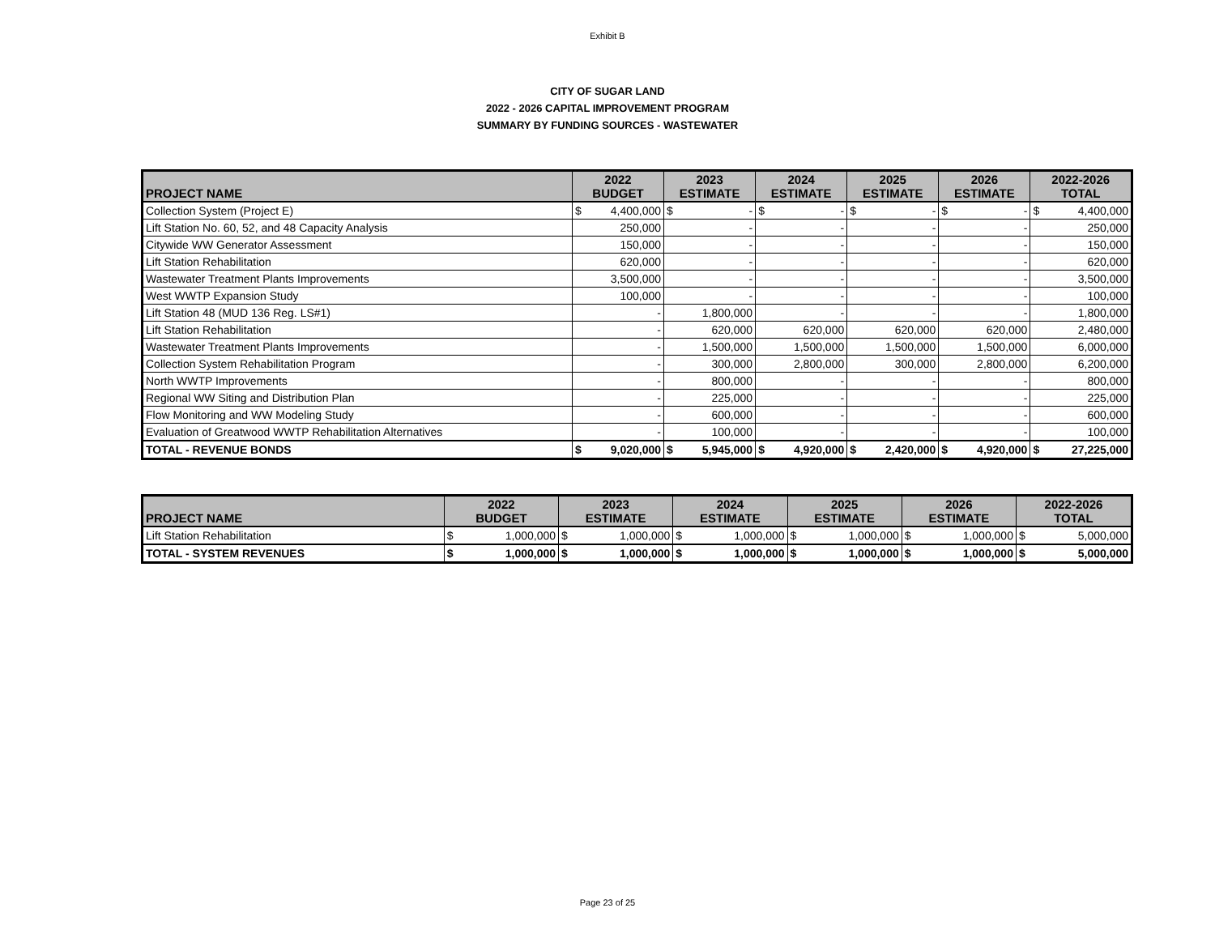Exhibit B
CITY OF SUGAR LAND
2022 - 2026 CAPITAL IMPROVEMENT PROGRAM
SUMMARY BY FUNDING SOURCES - WASTEWATER
| PROJECT NAME | 2022 BUDGET | | 2023 ESTIMATE | | 2024 ESTIMATE | | 2025 ESTIMATE | | 2026 ESTIMATE | | 2022-2026 TOTAL | |
| --- | --- | --- | --- | --- | --- | --- | --- | --- | --- | --- | --- | --- |
| Collection System (Project E) | $ | 4,400,000 | $ | - | $ | - | $ | - | $ | - | $ | 4,400,000 |
| Lift Station No. 60, 52, and 48 Capacity Analysis | 250,000 | | - | | - | | - | | - | | 250,000 | |
| Citywide WW Generator Assessment | 150,000 | | - | | - | | - | | - | | 150,000 | |
| Lift Station Rehabilitation | 620,000 | | - | | - | | - | | - | | 620,000 | |
| Wastewater Treatment Plants Improvements | 3,500,000 | | - | | - | | - | | - | | 3,500,000 | |
| West WWTP Expansion Study | 100,000 | | - | | - | | - | | - | | 100,000 | |
| Lift Station 48 (MUD 136 Reg. LS#1) | - | | 1,800,000 | | - | | - | | - | | 1,800,000 | |
| Lift Station Rehabilitation | - | | 620,000 | | 620,000 | | 620,000 | | 620,000 | | 2,480,000 | |
| Wastewater Treatment Plants Improvements | - | | 1,500,000 | | 1,500,000 | | 1,500,000 | | 1,500,000 | | 6,000,000 | |
| Collection System Rehabilitation Program | - | | 300,000 | | 2,800,000 | | 300,000 | | 2,800,000 | | 6,200,000 | |
| North WWTP Improvements | - | | 800,000 | | - | | - | | - | | 800,000 | |
| Regional WW Siting and Distribution Plan | - | | 225,000 | | - | | - | | - | | 225,000 | |
| Flow Monitoring and WW Modeling Study | - | | 600,000 | | - | | - | | - | | 600,000 | |
| Evaluation of Greatwood WWTP Rehabilitation Alternatives | - | | 100,000 | | - | | - | | - | | 100,000 | |
| TOTAL - REVENUE BONDS | $ | 9,020,000 | $ | 5,945,000 | $ | 4,920,000 | $ | 2,420,000 | $ | 4,920,000 | $ | 27,225,000 |
| PROJECT NAME | 2022 BUDGET | | 2023 ESTIMATE | | 2024 ESTIMATE | | 2025 ESTIMATE | | 2026 ESTIMATE | | 2022-2026 TOTAL | |
| --- | --- | --- | --- | --- | --- | --- | --- | --- | --- | --- | --- | --- |
| Lift Station Rehabilitation | $ | 1,000,000 | $ | 1,000,000 | $ | 1,000,000 | $ | 1,000,000 | $ | 1,000,000 | $ | 5,000,000 |
| TOTAL - SYSTEM REVENUES | $ | 1,000,000 | $ | 1,000,000 | $ | 1,000,000 | $ | 1,000,000 | $ | 1,000,000 | $ | 5,000,000 |
Page 23 of 25